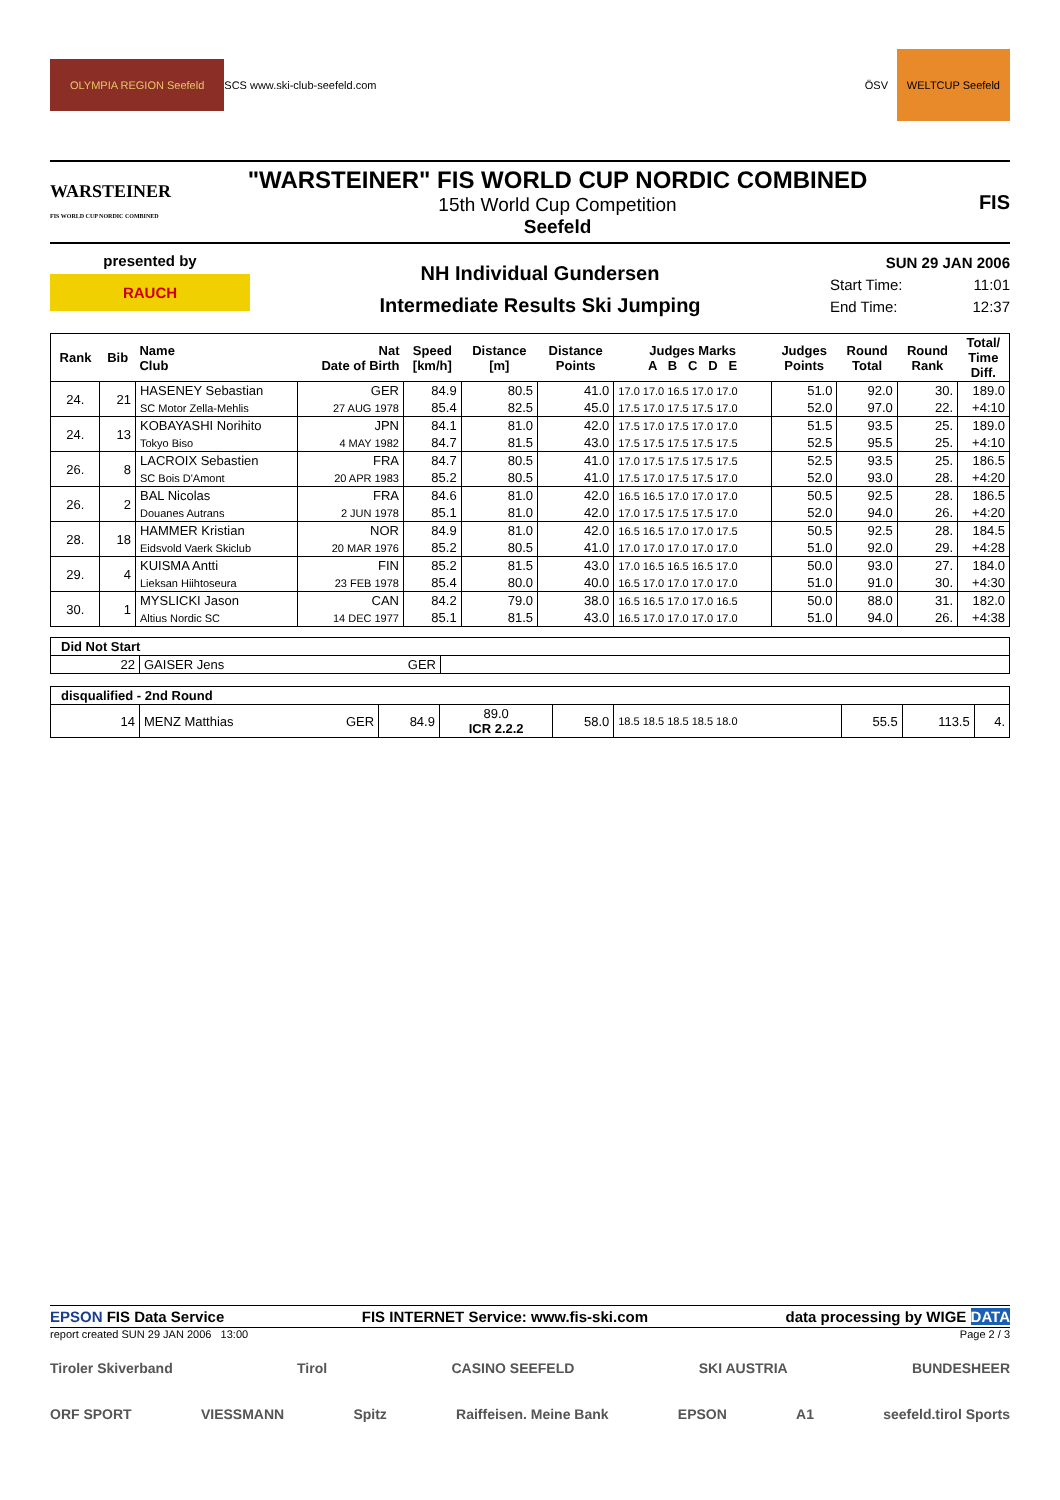OLYMPIA REGION Seefeld SCS www.ski-club-seefeld.com ÖSV WELTCUP Seefeld
WARSTEINER
FIS WORLD CUP NORDIC COMBINED
"WARSTEINER" FIS WORLD CUP NORDIC COMBINED
15th World Cup Competition
Seefeld
FIS
presented by
RAUCH
NH Individual Gundersen
Intermediate Results Ski Jumping
SUN 29 JAN 2006
Start Time: 11:01
End Time: 12:37
| Rank | Bib | Name Club | Nat Date of Birth | Speed [km/h] | Distance [m] | Distance Points | Judges Marks A B C D E | Judges Points | Round Total | Round Rank | Total/ Time Diff. |
| --- | --- | --- | --- | --- | --- | --- | --- | --- | --- | --- | --- |
| 24. | 21 | HASENEY Sebastian | GER | 84.9 | 80.5 | 41.0 | 17.0 17.0 16.5 17.0 17.0 | 51.0 | 92.0 | 30. | 189.0 |
| | | SC Motor Zella-Mehlis | 27 AUG 1978 | 85.4 | 82.5 | 45.0 | 17.5 17.0 17.5 17.5 17.0 | 52.0 | 97.0 | 22. | +4:10 |
| 24. | 13 | KOBAYASHI Norihito | JPN | 84.1 | 81.0 | 42.0 | 17.5 17.0 17.5 17.0 17.0 | 51.5 | 93.5 | 25. | 189.0 |
| | | Tokyo Biso | 4 MAY 1982 | 84.7 | 81.5 | 43.0 | 17.5 17.5 17.5 17.5 17.5 | 52.5 | 95.5 | 25. | +4:10 |
| 26. | 8 | LACROIX Sebastien | FRA | 84.7 | 80.5 | 41.0 | 17.0 17.5 17.5 17.5 17.5 | 52.5 | 93.5 | 25. | 186.5 |
| | | SC Bois D'Amont | 20 APR 1983 | 85.2 | 80.5 | 41.0 | 17.5 17.0 17.5 17.5 17.0 | 52.0 | 93.0 | 28. | +4:20 |
| 26. | 2 | BAL Nicolas | FRA | 84.6 | 81.0 | 42.0 | 16.5 16.5 17.0 17.0 17.0 | 50.5 | 92.5 | 28. | 186.5 |
| | | Douanes Autrans | 2 JUN 1978 | 85.1 | 81.0 | 42.0 | 17.0 17.5 17.5 17.5 17.0 | 52.0 | 94.0 | 26. | +4:20 |
| 28. | 18 | HAMMER Kristian | NOR | 84.9 | 81.0 | 42.0 | 16.5 16.5 17.0 17.0 17.5 | 50.5 | 92.5 | 28. | 184.5 |
| | | Eidsvold Vaerk Skiclub | 20 MAR 1976 | 85.2 | 80.5 | 41.0 | 17.0 17.0 17.0 17.0 17.0 | 51.0 | 92.0 | 29. | +4:28 |
| 29. | 4 | KUISMA Antti | FIN | 85.2 | 81.5 | 43.0 | 17.0 16.5 16.5 16.5 17.0 | 50.0 | 93.0 | 27. | 184.0 |
| | | Lieksan Hiihtoseura | 23 FEB 1978 | 85.4 | 80.0 | 40.0 | 16.5 17.0 17.0 17.0 17.0 | 51.0 | 91.0 | 30. | +4:30 |
| 30. | 1 | MYSLICKI Jason | CAN | 84.2 | 79.0 | 38.0 | 16.5 16.5 17.0 17.0 16.5 | 50.0 | 88.0 | 31. | 182.0 |
| | | Altius Nordic SC | 14 DEC 1977 | 85.1 | 81.5 | 43.0 | 16.5 17.0 17.0 17.0 17.0 | 51.0 | 94.0 | 26. | +4:38 |
| Did Not Start | | | |
| 22 | GAISER Jens | GER | |
| disqualified - 2nd Round | | | | | | | | | |
| 14 | MENZ Matthias | GER | 84.9 | 89.0 ICR 2.2.2 | 58.0 | 18.5 18.5 18.5 18.5 18.0 | 55.5 | 113.5 | 4. |
EPSON FIS Data Service FIS INTERNET Service: www.fis-ski.com data processing by WIGE DATA
report created SUN 29 JAN 2006 13:00 Page 2 / 3
Tiroler Skiverband Tirol CASINO SEEFELD SKI AUSTRIA BUNDESHEER
ORF SPORT VIESSMANN Spitz Raiffeisen. Meine Bank EPSON A1 seefeld.tirol Sports